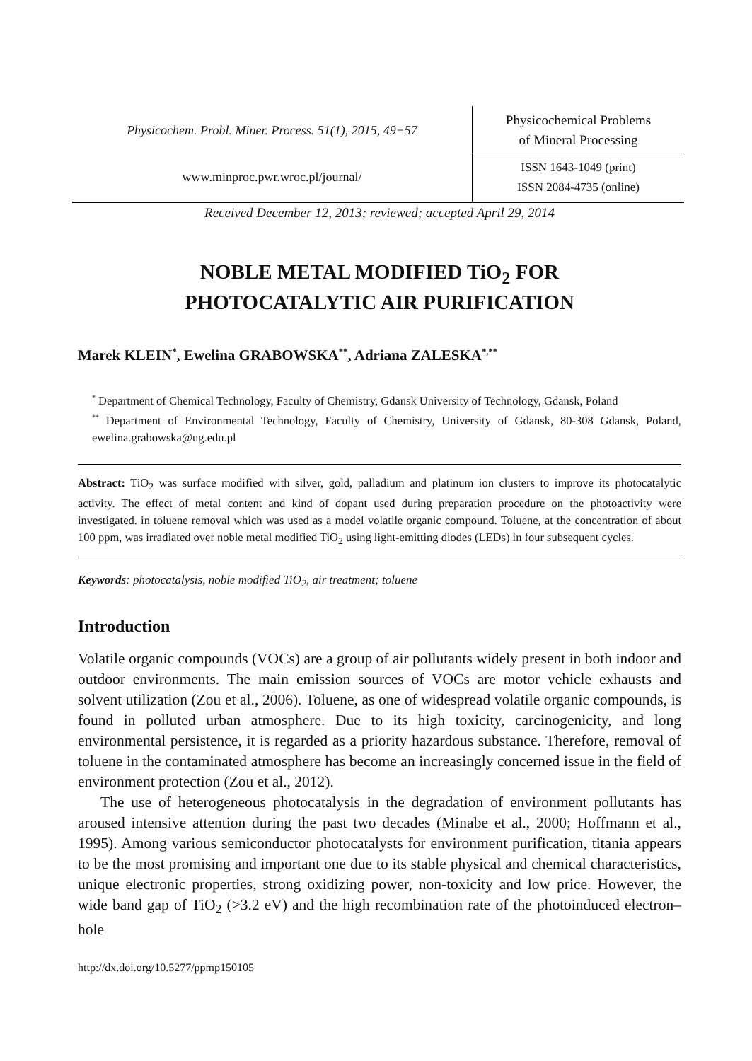Physicochem. Probl. Miner. Process. 51(1), 2015, 49−57
www.minproc.pwr.wroc.pl/journal/
Physicochemical Problems
of Mineral Processing
ISSN 1643-1049 (print)
ISSN 2084-4735 (online)
Received December 12, 2013; reviewed; accepted April 29, 2014
NOBLE METAL MODIFIED TiO<sub>2</sub> FOR
PHOTOCATALYTIC AIR PURIFICATION
Marek KLEIN<sup>*</sup>, Ewelina GRABOWSKA<sup>**</sup>, Adriana ZALESKA<sup>*,**</sup>
<sup>*</sup> Department of Chemical Technology, Faculty of Chemistry, Gdansk University of Technology, Gdansk, Poland
<sup>**</sup> Department of Environmental Technology, Faculty of Chemistry, University of Gdansk, 80-308 Gdansk, Poland, ewelina.grabowska@ug.edu.pl
Abstract: TiO<sub>2</sub> was surface modified with silver, gold, palladium and platinum ion clusters to improve its photocatalytic activity. The effect of metal content and kind of dopant used during preparation procedure on the photoactivity were investigated. in toluene removal which was used as a model volatile organic compound. Toluene, at the concentration of about 100 ppm, was irradiated over noble metal modified TiO<sub>2</sub> using light-emitting diodes (LEDs) in four subsequent cycles.
Keywords: photocatalysis, noble modified TiO<sub>2</sub>, air treatment; toluene
Introduction
Volatile organic compounds (VOCs) are a group of air pollutants widely present in both indoor and outdoor environments. The main emission sources of VOCs are motor vehicle exhausts and solvent utilization (Zou et al., 2006). Toluene, as one of widespread volatile organic compounds, is found in polluted urban atmosphere. Due to its high toxicity, carcinogenicity, and long environmental persistence, it is regarded as a priority hazardous substance. Therefore, removal of toluene in the contaminated atmosphere has become an increasingly concerned issue in the field of environment protection (Zou et al., 2012).
The use of heterogeneous photocatalysis in the degradation of environment pollutants has aroused intensive attention during the past two decades (Minabe et al., 2000; Hoffmann et al., 1995). Among various semiconductor photocatalysts for environment purification, titania appears to be the most promising and important one due to its stable physical and chemical characteristics, unique electronic properties, strong oxidizing power, non-toxicity and low price. However, the wide band gap of TiO<sub>2</sub> (>3.2 eV) and the high recombination rate of the photoinduced electron–hole
http://dx.doi.org/10.5277/ppmp150105